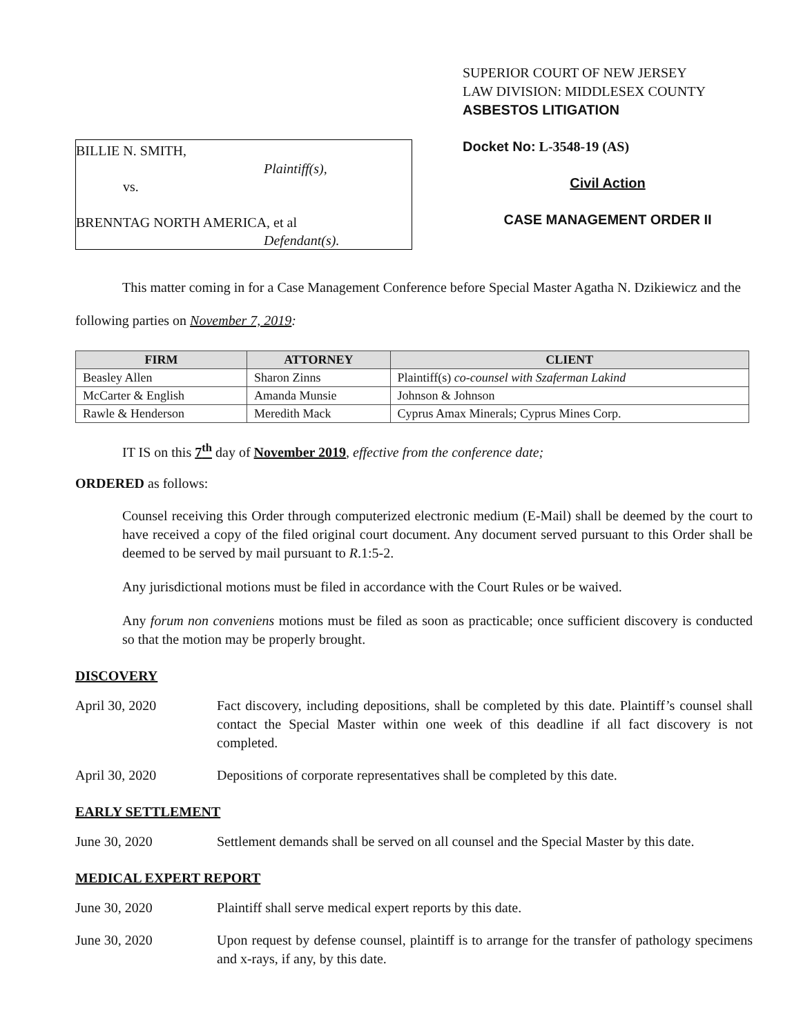BILLIE N. SMITH,
Plaintiff(s),
vs.
BRENNTAG NORTH AMERICA, et al
Defendant(s).
SUPERIOR COURT OF NEW JERSEY
LAW DIVISION: MIDDLESEX COUNTY
ASBESTOS LITIGATION
Docket No: L-3548-19 (AS)
Civil Action
CASE MANAGEMENT ORDER II
This matter coming in for a Case Management Conference before Special Master Agatha N. Dzikiewicz and the following parties on November 7, 2019:
| FIRM | ATTORNEY | CLIENT |
| --- | --- | --- |
| Beasley Allen | Sharon Zinns | Plaintiff(s) co-counsel with Szaferman Lakind |
| McCarter & English | Amanda Munsie | Johnson & Johnson |
| Rawle & Henderson | Meredith Mack | Cyprus Amax Minerals; Cyprus Mines Corp. |
IT IS on this 7<sup>th</sup> day of November 2019, effective from the conference date;
ORDERED as follows:
Counsel receiving this Order through computerized electronic medium (E-Mail) shall be deemed by the court to have received a copy of the filed original court document. Any document served pursuant to this Order shall be deemed to be served by mail pursuant to R.1:5-2.
Any jurisdictional motions must be filed in accordance with the Court Rules or be waived.
Any forum non conveniens motions must be filed as soon as practicable; once sufficient discovery is conducted so that the motion may be properly brought.
DISCOVERY
April 30, 2020 Fact discovery, including depositions, shall be completed by this date. Plaintiff’s counsel shall contact the Special Master within one week of this deadline if all fact discovery is not completed.
April 30, 2020 Depositions of corporate representatives shall be completed by this date.
EARLY SETTLEMENT
June 30, 2020 Settlement demands shall be served on all counsel and the Special Master by this date.
MEDICAL EXPERT REPORT
June 30, 2020 Plaintiff shall serve medical expert reports by this date.
June 30, 2020 Upon request by defense counsel, plaintiff is to arrange for the transfer of pathology specimens and x-rays, if any, by this date.